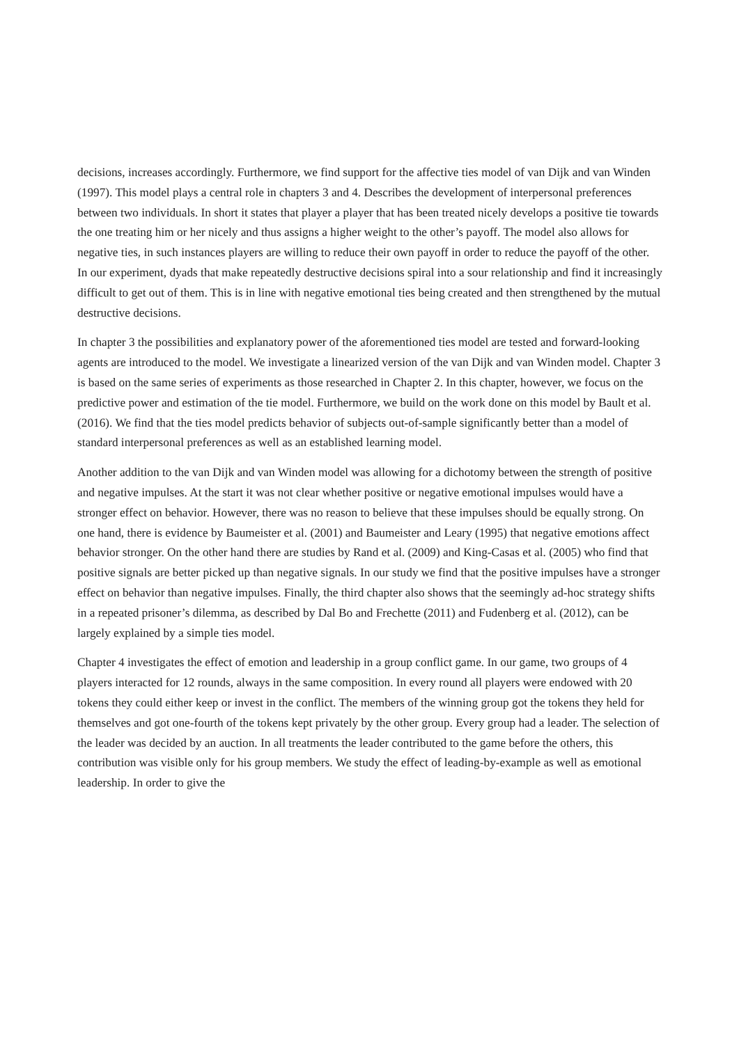decisions, increases accordingly. Furthermore, we find support for the affective ties model of van Dijk and van Winden (1997). This model plays a central role in chapters 3 and 4. Describes the development of interpersonal preferences between two individuals. In short it states that player a player that has been treated nicely develops a positive tie towards the one treating him or her nicely and thus assigns a higher weight to the other’s payoff. The model also allows for negative ties, in such instances players are willing to reduce their own payoff in order to reduce the payoff of the other. In our experiment, dyads that make repeatedly destructive decisions spiral into a sour relationship and find it increasingly difficult to get out of them. This is in line with negative emotional ties being created and then strengthened by the mutual destructive decisions.
In chapter 3 the possibilities and explanatory power of the aforementioned ties model are tested and forward-looking agents are introduced to the model. We investigate a linearized version of the van Dijk and van Winden model. Chapter 3 is based on the same series of experiments as those researched in Chapter 2. In this chapter, however, we focus on the predictive power and estimation of the tie model. Furthermore, we build on the work done on this model by Bault et al. (2016). We find that the ties model predicts behavior of subjects out-of-sample significantly better than a model of standard interpersonal preferences as well as an established learning model.
Another addition to the van Dijk and van Winden model was allowing for a dichotomy between the strength of positive and negative impulses. At the start it was not clear whether positive or negative emotional impulses would have a stronger effect on behavior. However, there was no reason to believe that these impulses should be equally strong. On one hand, there is evidence by Baumeister et al. (2001) and Baumeister and Leary (1995) that negative emotions affect behavior stronger. On the other hand there are studies by Rand et al. (2009) and King-Casas et al. (2005) who find that positive signals are better picked up than negative signals. In our study we find that the positive impulses have a stronger effect on behavior than negative impulses. Finally, the third chapter also shows that the seemingly ad-hoc strategy shifts in a repeated prisoner’s dilemma, as described by Dal Bo and Frechette (2011) and Fudenberg et al. (2012), can be largely explained by a simple ties model.
Chapter 4 investigates the effect of emotion and leadership in a group conflict game. In our game, two groups of 4 players interacted for 12 rounds, always in the same composition. In every round all players were endowed with 20 tokens they could either keep or invest in the conflict. The members of the winning group got the tokens they held for themselves and got one-fourth of the tokens kept privately by the other group. Every group had a leader. The selection of the leader was decided by an auction. In all treatments the leader contributed to the game before the others, this contribution was visible only for his group members. We study the effect of leading-by-example as well as emotional leadership. In order to give the